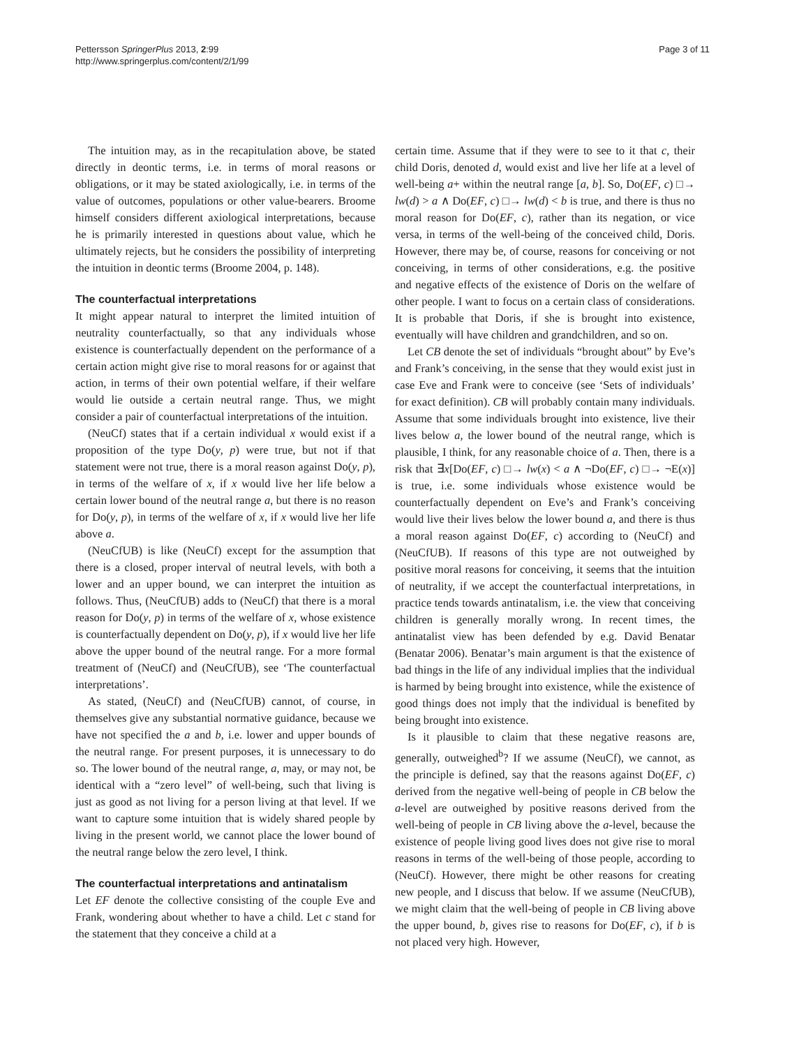Pettersson SpringerPlus 2013, 2:99
http://www.springerplus.com/content/2/1/99
Page 3 of 11
The intuition may, as in the recapitulation above, be stated directly in deontic terms, i.e. in terms of moral reasons or obligations, or it may be stated axiologically, i.e. in terms of the value of outcomes, populations or other value-bearers. Broome himself considers different axiological interpretations, because he is primarily interested in questions about value, which he ultimately rejects, but he considers the possibility of interpreting the intuition in deontic terms (Broome 2004, p. 148).
The counterfactual interpretations
It might appear natural to interpret the limited intuition of neutrality counterfactually, so that any individuals whose existence is counterfactually dependent on the performance of a certain action might give rise to moral reasons for or against that action, in terms of their own potential welfare, if their welfare would lie outside a certain neutral range. Thus, we might consider a pair of counterfactual interpretations of the intuition.
(NeuCf) states that if a certain individual x would exist if a proposition of the type Do(y, p) were true, but not if that statement were not true, there is a moral reason against Do(y, p), in terms of the welfare of x, if x would live her life below a certain lower bound of the neutral range a, but there is no reason for Do(y, p), in terms of the welfare of x, if x would live her life above a.
(NeuCfUB) is like (NeuCf) except for the assumption that there is a closed, proper interval of neutral levels, with both a lower and an upper bound, we can interpret the intuition as follows. Thus, (NeuCfUB) adds to (NeuCf) that there is a moral reason for Do(y, p) in terms of the welfare of x, whose existence is counterfactually dependent on Do(y, p), if x would live her life above the upper bound of the neutral range. For a more formal treatment of (NeuCf) and (NeuCfUB), see ‘The counterfactual interpretations’.
As stated, (NeuCf) and (NeuCfUB) cannot, of course, in themselves give any substantial normative guidance, because we have not specified the a and b, i.e. lower and upper bounds of the neutral range. For present purposes, it is unnecessary to do so. The lower bound of the neutral range, a, may, or may not, be identical with a “zero level” of well-being, such that living is just as good as not living for a person living at that level. If we want to capture some intuition that is widely shared people by living in the present world, we cannot place the lower bound of the neutral range below the zero level, I think.
The counterfactual interpretations and antinatalism
Let EF denote the collective consisting of the couple Eve and Frank, wondering about whether to have a child. Let c stand for the statement that they conceive a child at a
certain time. Assume that if they were to see to it that c, their child Doris, denoted d, would exist and live her life at a level of well-being a+ within the neutral range [a, b]. So, Do(EF, c) □→ lw(d) > a ∧ Do(EF, c) □→ lw(d) < b is true, and there is thus no moral reason for Do(EF, c), rather than its negation, or vice versa, in terms of the well-being of the conceived child, Doris. However, there may be, of course, reasons for conceiving or not conceiving, in terms of other considerations, e.g. the positive and negative effects of the existence of Doris on the welfare of other people. I want to focus on a certain class of considerations. It is probable that Doris, if she is brought into existence, eventually will have children and grandchildren, and so on.
Let CB denote the set of individuals “brought about” by Eve’s and Frank’s conceiving, in the sense that they would exist just in case Eve and Frank were to conceive (see ‘Sets of individuals’ for exact definition). CB will probably contain many individuals. Assume that some individuals brought into existence, live their lives below a, the lower bound of the neutral range, which is plausible, I think, for any reasonable choice of a. Then, there is a risk that ∃x[Do(EF, c) □→ lw(x) < a ∧ ¬Do(EF, c) □→ ¬E(x)] is true, i.e. some individuals whose existence would be counterfactually dependent on Eve’s and Frank’s conceiving would live their lives below the lower bound a, and there is thus a moral reason against Do(EF, c) according to (NeuCf) and (NeuCfUB). If reasons of this type are not outweighed by positive moral reasons for conceiving, it seems that the intuition of neutrality, if we accept the counterfactual interpretations, in practice tends towards antinatalism, i.e. the view that conceiving children is generally morally wrong. In recent times, the antinatalist view has been defended by e.g. David Benatar (Benatar 2006). Benatar’s main argument is that the existence of bad things in the life of any individual implies that the individual is harmed by being brought into existence, while the existence of good things does not imply that the individual is benefited by being brought into existence.
Is it plausible to claim that these negative reasons are, generally, outweighed<sup>b</sup>? If we assume (NeuCf), we cannot, as the principle is defined, say that the reasons against Do(EF, c) derived from the negative well-being of people in CB below the a-level are outweighed by positive reasons derived from the well-being of people in CB living above the a-level, because the existence of people living good lives does not give rise to moral reasons in terms of the well-being of those people, according to (NeuCf). However, there might be other reasons for creating new people, and I discuss that below. If we assume (NeuCfUB), we might claim that the well-being of people in CB living above the upper bound, b, gives rise to reasons for Do(EF, c), if b is not placed very high. However,